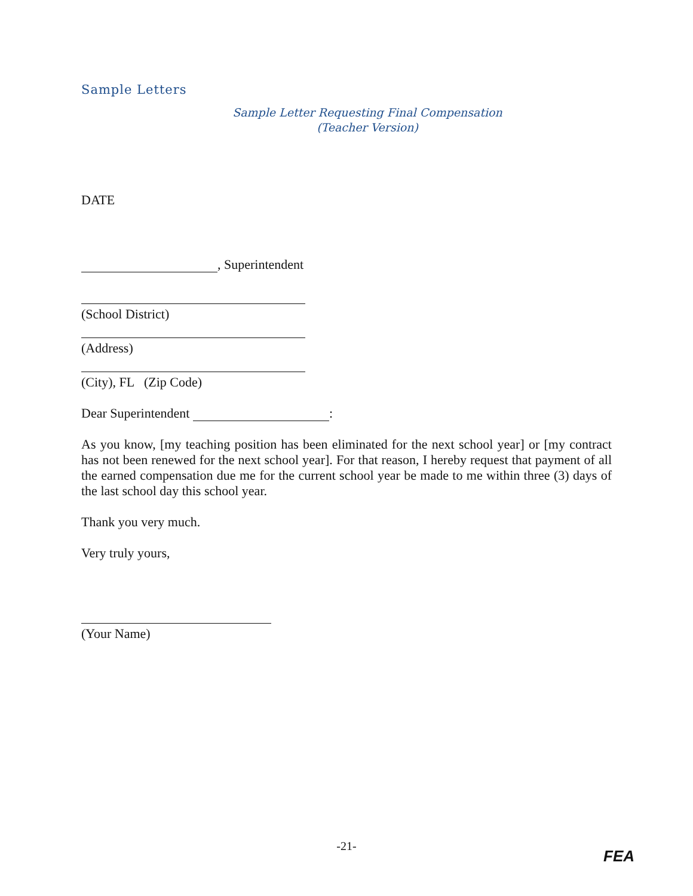Sample Letters
Sample Letter Requesting Final Compensation
(Teacher Version)
DATE
, Superintendent
(School District)
(Address)
(City), FL (Zip Code)
Dear Superintendent :
As you know, [my teaching position has been eliminated for the next school year] or [my contract has not been renewed for the next school year]. For that reason, I hereby request that payment of all the earned compensation due me for the current school year be made to me within three (3) days of the last school day this school year.
Thank you very much.
Very truly yours,
(Your Name)
-21-
FEA